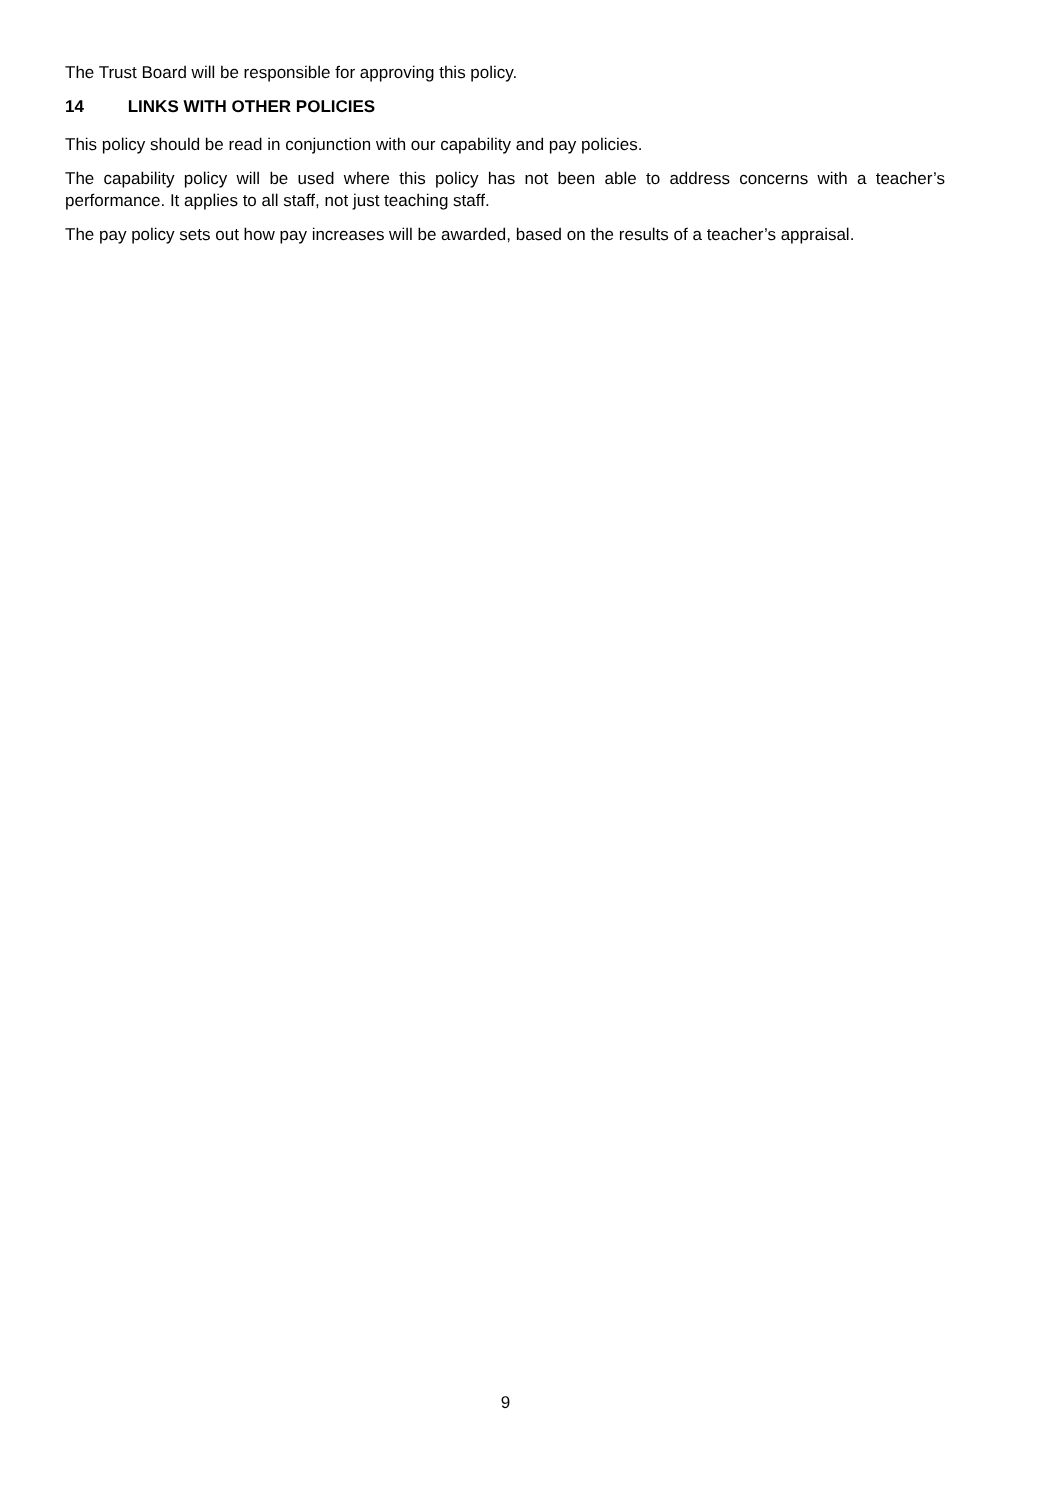The Trust Board will be responsible for approving this policy.
14 LINKS WITH OTHER POLICIES
This policy should be read in conjunction with our capability and pay policies.
The capability policy will be used where this policy has not been able to address concerns with a teacher’s performance. It applies to all staff, not just teaching staff.
The pay policy sets out how pay increases will be awarded, based on the results of a teacher’s appraisal.
9